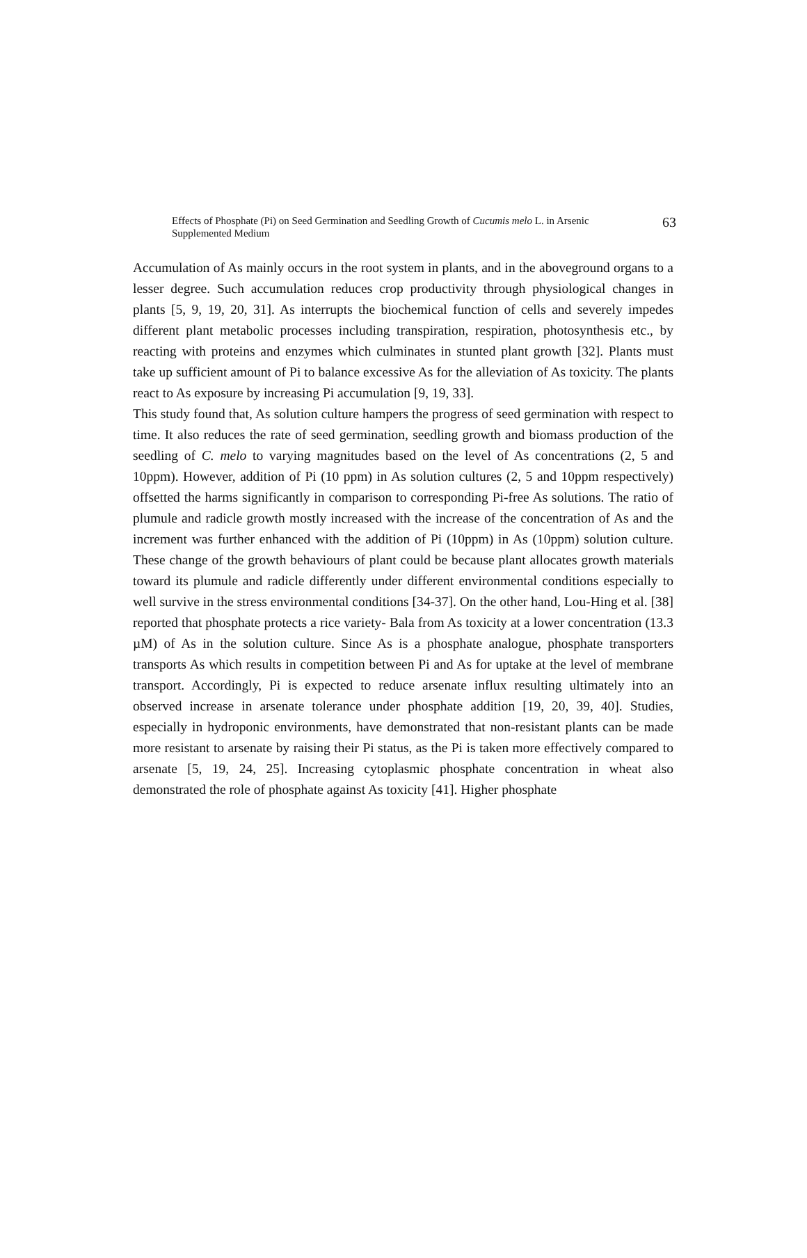Effects of Phosphate (Pi) on Seed Germination and Seedling Growth of Cucumis melo L. in Arsenic
Supplemented Medium
63
Accumulation of As mainly occurs in the root system in plants, and in the aboveground organs to a lesser degree. Such accumulation reduces crop productivity through physiological changes in plants [5, 9, 19, 20, 31]. As interrupts the biochemical function of cells and severely impedes different plant metabolic processes including transpiration, respiration, photosynthesis etc., by reacting with proteins and enzymes which culminates in stunted plant growth [32]. Plants must take up sufficient amount of Pi to balance excessive As for the alleviation of As toxicity. The plants react to As exposure by increasing Pi accumulation [9, 19, 33].
This study found that, As solution culture hampers the progress of seed germination with respect to time. It also reduces the rate of seed germination, seedling growth and biomass production of the seedling of C. melo to varying magnitudes based on the level of As concentrations (2, 5 and 10ppm). However, addition of Pi (10 ppm) in As solution cultures (2, 5 and 10ppm respectively) offsetted the harms significantly in comparison to corresponding Pi-free As solutions. The ratio of plumule and radicle growth mostly increased with the increase of the concentration of As and the increment was further enhanced with the addition of Pi (10ppm) in As (10ppm) solution culture. These change of the growth behaviours of plant could be because plant allocates growth materials toward its plumule and radicle differently under different environmental conditions especially to well survive in the stress environmental conditions [34-37]. On the other hand, Lou-Hing et al. [38] reported that phosphate protects a rice variety- Bala from As toxicity at a lower concentration (13.3 µM) of As in the solution culture. Since As is a phosphate analogue, phosphate transporters transports As which results in competition between Pi and As for uptake at the level of membrane transport. Accordingly, Pi is expected to reduce arsenate influx resulting ultimately into an observed increase in arsenate tolerance under phosphate addition [19, 20, 39, 40]. Studies, especially in hydroponic environments, have demonstrated that non-resistant plants can be made more resistant to arsenate by raising their Pi status, as the Pi is taken more effectively compared to arsenate [5, 19, 24, 25]. Increasing cytoplasmic phosphate concentration in wheat also demonstrated the role of phosphate against As toxicity [41]. Higher phosphate